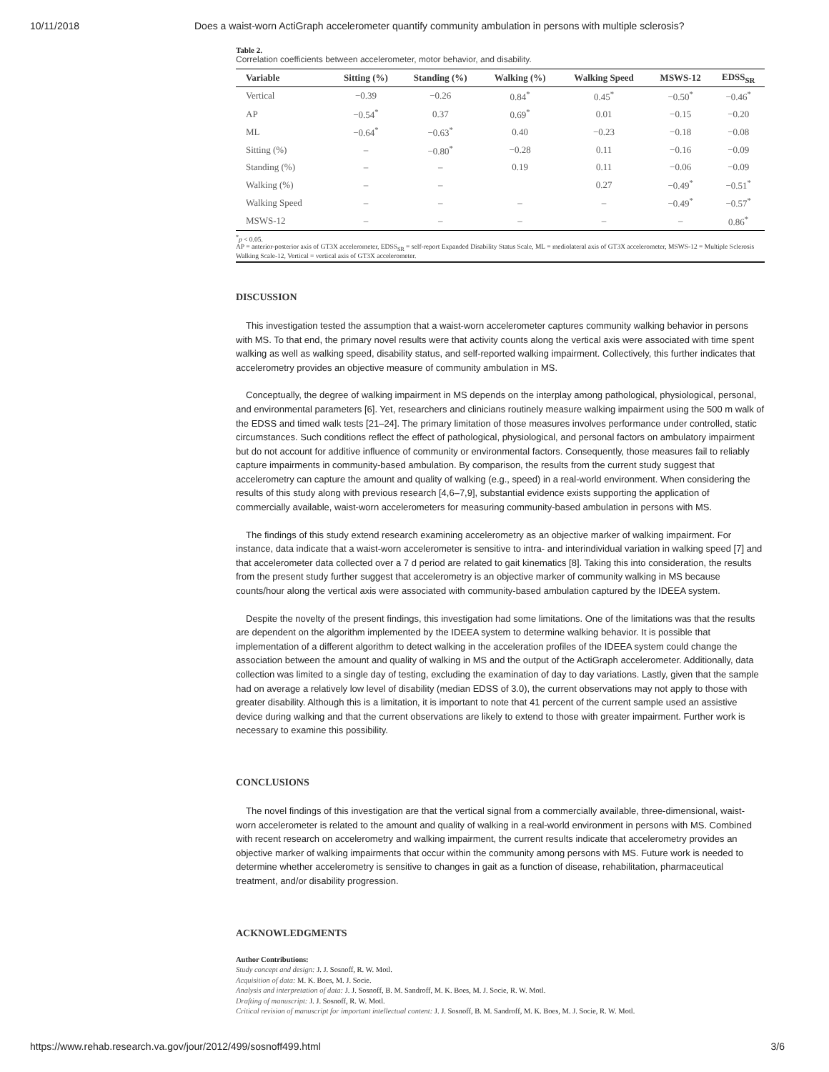10/11/2018 Does a waist-worn ActiGraph accelerometer quantify community ambulation in persons with multiple sclerosis?
Table 2.
Correlation coefficients between accelerometer, motor behavior, and disability.
| Variable | Sitting (%) | Standing (%) | Walking (%) | Walking Speed | MSWS-12 | EDSS<sub>SR</sub> |
| --- | --- | --- | --- | --- | --- | --- |
| Vertical | −0.39 | −0.26 | 0.84<sup>*</sup> | 0.45<sup>*</sup> | −0.50<sup>*</sup> | −0.46<sup>*</sup> |
| AP | −0.54<sup>*</sup> | 0.37 | 0.69<sup>*</sup> | 0.01 | −0.15 | −0.20 |
| ML | −0.64<sup>*</sup> | −0.63<sup>*</sup> | 0.40 | −0.23 | −0.18 | −0.08 |
| Sitting (%) | – | −0.80<sup>*</sup> | −0.28 | 0.11 | −0.16 | −0.09 |
| Standing (%) | – | – | 0.19 | 0.11 | −0.06 | −0.09 |
| Walking (%) | – | – | | 0.27 | −0.49<sup>*</sup> | −0.51<sup>*</sup> |
| Walking Speed | – | – | – | – | −0.49<sup>*</sup> | −0.57<sup>*</sup> |
| MSWS-12 | – | – | – | – | – | 0.86<sup>*</sup> |
<sup>*</sup> p < 0.05.
AP = anterior-posterior axis of GT3X accelerometer, EDSS<sub>SR</sub> = self-report Expanded Disability Status Scale, ML = mediolateral axis of GT3X accelerometer, MSWS-12 = Multiple Sclerosis Walking Scale-12, Vertical = vertical axis of GT3X accelerometer.
DISCUSSION
This investigation tested the assumption that a waist-worn accelerometer captures community walking behavior in persons with MS. To that end, the primary novel results were that activity counts along the vertical axis were associated with time spent walking as well as walking speed, disability status, and self-reported walking impairment. Collectively, this further indicates that accelerometry provides an objective measure of community ambulation in MS.
Conceptually, the degree of walking impairment in MS depends on the interplay among pathological, physiological, personal, and environmental parameters [6]. Yet, researchers and clinicians routinely measure walking impairment using the 500 m walk of the EDSS and timed walk tests [21–24]. The primary limitation of those measures involves performance under controlled, static circumstances. Such conditions reflect the effect of pathological, physiological, and personal factors on ambulatory impairment but do not account for additive influence of community or environmental factors. Consequently, those measures fail to reliably capture impairments in community-based ambulation. By comparison, the results from the current study suggest that accelerometry can capture the amount and quality of walking (e.g., speed) in a real-world environment. When considering the results of this study along with previous research [4,6–7,9], substantial evidence exists supporting the application of commercially available, waist-worn accelerometers for measuring community-based ambulation in persons with MS.
The findings of this study extend research examining accelerometry as an objective marker of walking impairment. For instance, data indicate that a waist-worn accelerometer is sensitive to intra- and interindividual variation in walking speed [7] and that accelerometer data collected over a 7 d period are related to gait kinematics [8]. Taking this into consideration, the results from the present study further suggest that accelerometry is an objective marker of community walking in MS because counts/hour along the vertical axis were associated with community-based ambulation captured by the IDEEA system.
Despite the novelty of the present findings, this investigation had some limitations. One of the limitations was that the results are dependent on the algorithm implemented by the IDEEA system to determine walking behavior. It is possible that implementation of a different algorithm to detect walking in the acceleration profiles of the IDEEA system could change the association between the amount and quality of walking in MS and the output of the ActiGraph accelerometer. Additionally, data collection was limited to a single day of testing, excluding the examination of day to day variations. Lastly, given that the sample had on average a relatively low level of disability (median EDSS of 3.0), the current observations may not apply to those with greater disability. Although this is a limitation, it is important to note that 41 percent of the current sample used an assistive device during walking and that the current observations are likely to extend to those with greater impairment. Further work is necessary to examine this possibility.
CONCLUSIONS
The novel findings of this investigation are that the vertical signal from a commercially available, three-dimensional, waist-worn accelerometer is related to the amount and quality of walking in a real-world environment in persons with MS. Combined with recent research on accelerometry and walking impairment, the current results indicate that accelerometry provides an objective marker of walking impairments that occur within the community among persons with MS. Future work is needed to determine whether accelerometry is sensitive to changes in gait as a function of disease, rehabilitation, pharmaceutical treatment, and/or disability progression.
ACKNOWLEDGMENTS
Author Contributions:
Study concept and design: J. J. Sosnoff, R. W. Motl.
Acquisition of data: M. K. Boes, M. J. Socie.
Analysis and interpretation of data: J. J. Sosnoff, B. M. Sandroff, M. K. Boes, M. J. Socie, R. W. Motl.
Drafting of manuscript: J. J. Sosnoff, R. W. Motl.
Critical revision of manuscript for important intellectual content: J. J. Sosnoff, B. M. Sandroff, M. K. Boes, M. J. Socie, R. W. Motl.
https://www.rehab.research.va.gov/jour/2012/499/sosnoff499.html 3/6